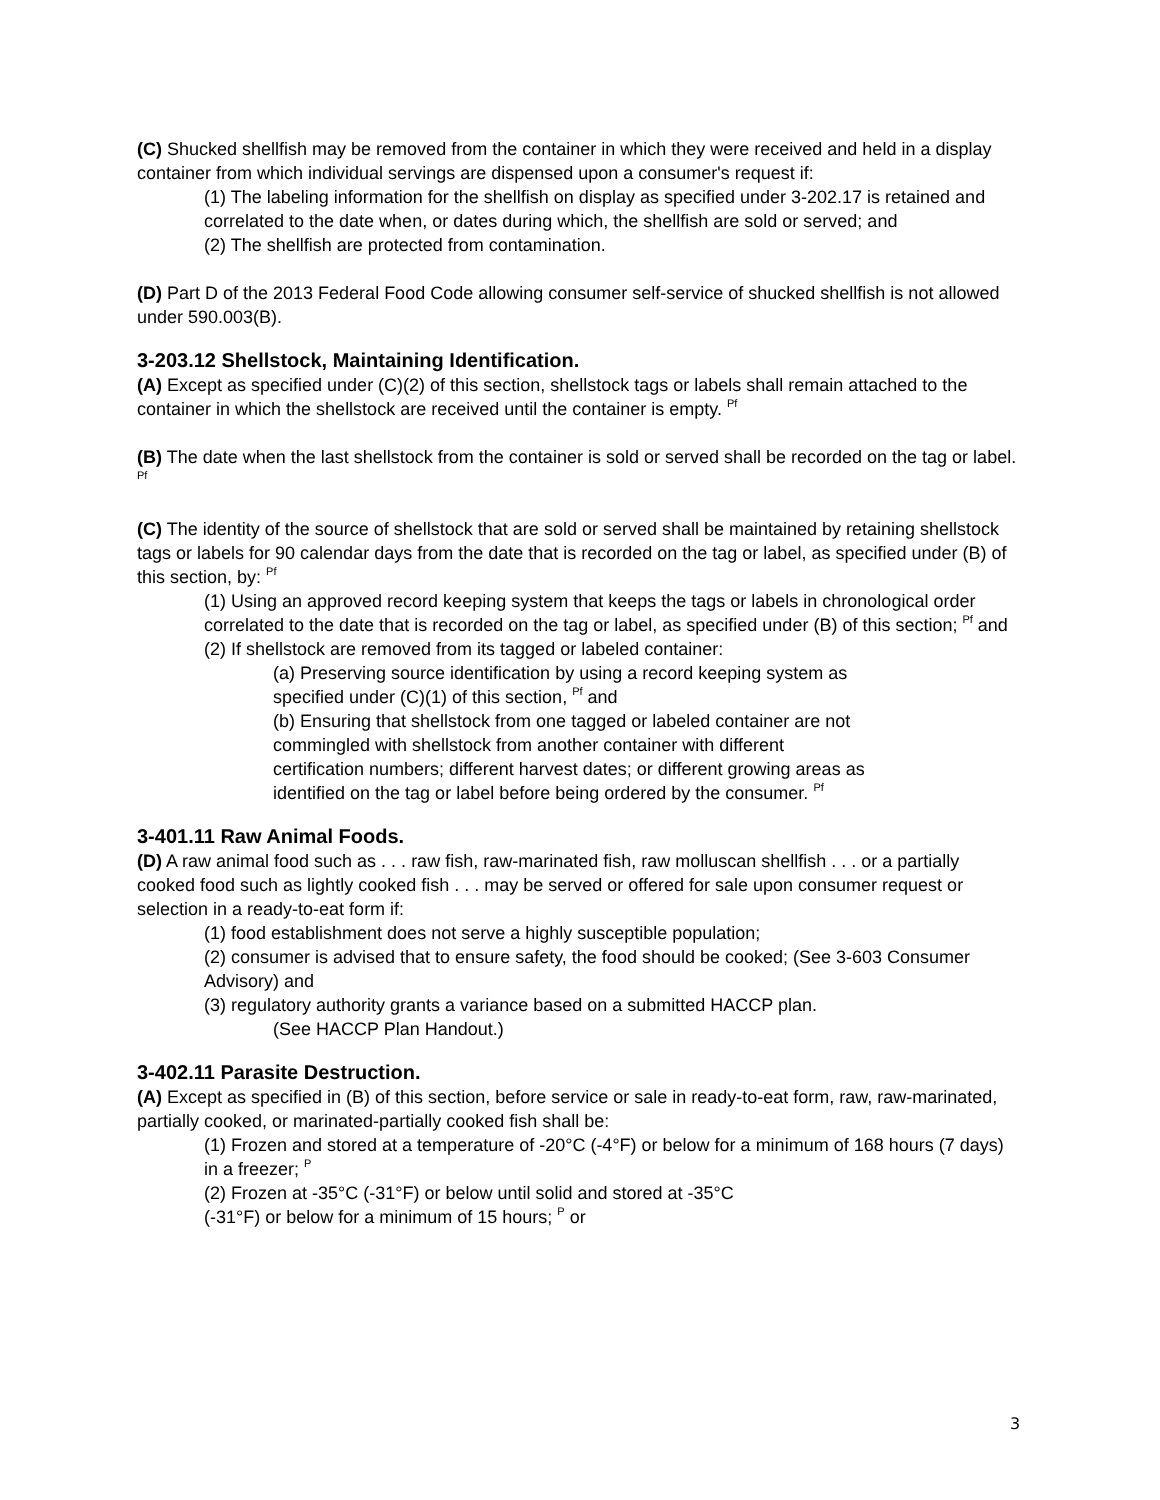(C) Shucked shellfish may be removed from the container in which they were received and held in a display container from which individual servings are dispensed upon a consumer's request if:
(1) The labeling information for the shellfish on display as specified under 3-202.17 is retained and correlated to the date when, or dates during which, the shellfish are sold or served; and
(2) The shellfish are protected from contamination.
(D) Part D of the 2013 Federal Food Code allowing consumer self-service of shucked shellfish is not allowed under 590.003(B).
3-203.12 Shellstock, Maintaining Identification.
(A) Except as specified under (C)(2) of this section, shellstock tags or labels shall remain attached to the container in which the shellstock are received until the container is empty. <sup>Pf</sup>
(B) The date when the last shellstock from the container is sold or served shall be recorded on the tag or label. <sup>Pf</sup>
(C) The identity of the source of shellstock that are sold or served shall be maintained by retaining shellstock tags or labels for 90 calendar days from the date that is recorded on the tag or label, as specified under (B) of this section, by: <sup>Pf</sup>
(1) Using an approved record keeping system that keeps the tags or labels in chronological order correlated to the date that is recorded on the tag or label, as specified under (B) of this section; <sup>Pf</sup> and
(2) If shellstock are removed from its tagged or labeled container:
(a) Preserving source identification by using a record keeping system as specified under (C)(1) of this section, <sup>Pf</sup> and
(b) Ensuring that shellstock from one tagged or labeled container are not commingled with shellstock from another container with different certification numbers; different harvest dates; or different growing areas as identified on the tag or label before being ordered by the consumer. <sup>Pf</sup>
3-401.11 Raw Animal Foods.
(D) A raw animal food such as . . . raw fish, raw-marinated fish, raw molluscan shellfish . . . or a partially cooked food such as lightly cooked fish . . . may be served or offered for sale upon consumer request or selection in a ready-to-eat form if:
(1) food establishment does not serve a highly susceptible population;
(2) consumer is advised that to ensure safety, the food should be cooked; (See 3-603 Consumer Advisory) and
(3) regulatory authority grants a variance based on a submitted HACCP plan.
(See HACCP Plan Handout.)
3-402.11 Parasite Destruction.
(A) Except as specified in (B) of this section, before service or sale in ready-to-eat form, raw, raw-marinated, partially cooked, or marinated-partially cooked fish shall be:
(1) Frozen and stored at a temperature of -20°C (-4°F) or below for a minimum of 168 hours (7 days) in a freezer; <sup>P</sup>
(2) Frozen at -35°C (-31°F) or below until solid and stored at -35°C
(-31°F) or below for a minimum of 15 hours; <sup>P</sup> or
3